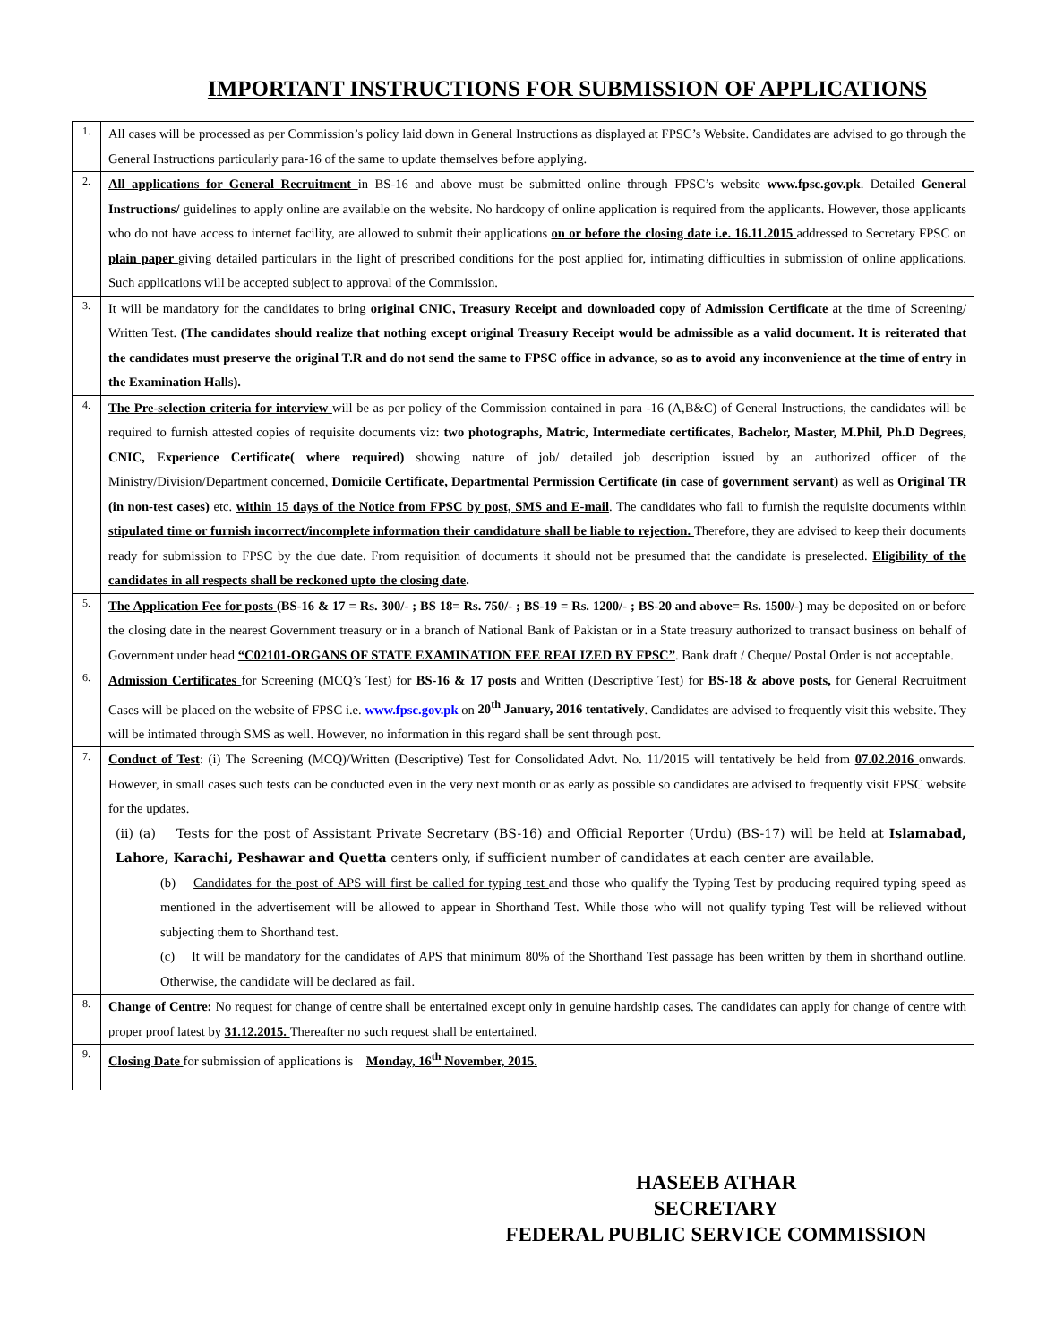IMPORTANT INSTRUCTIONS FOR SUBMISSION OF APPLICATIONS
| 1. | All cases will be processed as per Commission’s policy laid down in General Instructions as displayed at FPSC’s Website. Candidates are advised to go through the General Instructions particularly para-16 of the same to update themselves before applying. |
| 2. | All applications for General Recruitment in BS-16 and above must be submitted online through FPSC’s website www.fpsc.gov.pk . Detailed General Instructions/ guidelines to apply online are available on the website. No hardcopy of online application is required from the applicants. However, those applicants who do not have access to internet facility, are allowed to submit their applications on or before the closing date i.e. 16.11.2015 addressed to Secretary FPSC on plain paper giving detailed particulars in the light of prescribed conditions for the post applied for, intimating difficulties in submission of online applications. Such applications will be accepted subject to approval of the Commission. |
| 3. | It will be mandatory for the candidates to bring original CNIC, Treasury Receipt and downloaded copy of Admission Certificate at the time of Screening/ Written Test. (The candidates should realize that nothing except original Treasury Receipt would be admissible as a valid document. It is reiterated that the candidates must preserve the original T.R and do not send the same to FPSC office in advance, so as to avoid any inconvenience at the time of entry in the Examination Halls). |
| 4. | The Pre-selection criteria for interview will be as per policy of the Commission contained in para -16 (A,B&C) of General Instructions, the candidates will be required to furnish attested copies of requisite documents viz: two photographs, Matric, Intermediate certificates , Bachelor, Master, M.Phil, Ph.D Degrees, CNIC, Experience Certificate( where required) showing nature of job/ detailed job description issued by an authorized officer of the Ministry/Division/Department concerned, Domicile Certificate, Departmental Permission Certificate (in case of government servant) as well as Original TR (in non-test cases) etc. within 15 days of the Notice from FPSC by post, SMS and E-mail . The candidates who fail to furnish the requisite documents within stipulated time or furnish incorrect/incomplete information their candidature shall be liable to rejection. Therefore, they are advised to keep their documents ready for submission to FPSC by the due date. From requisition of documents it should not be presumed that the candidate is preselected. Eligibility of the candidates in all respects shall be reckoned upto the closing date . |
| 5. | The Application Fee for posts (BS-16 & 17 = Rs. 300/- ; BS 18= Rs. 750/- ; BS-19 = Rs. 1200/- ; BS-20 and above= Rs. 1500/-) may be deposited on or before the closing date in the nearest Government treasury or in a branch of National Bank of Pakistan or in a State treasury authorized to transact business on behalf of Government under head “C02101-ORGANS OF STATE EXAMINATION FEE REALIZED BY FPSC” . Bank draft / Cheque/ Postal Order is not acceptable. |
| 6. | Admission Certificates for Screening (MCQ’s Test) for BS-16 & 17 posts and Written (Descriptive Test) for BS-18 & above posts, for General Recruitment Cases will be placed on the website of FPSC i.e. www.fpsc.gov.pk on 20<sup>th</sup> January, 2016 tentatively . Candidates are advised to frequently visit this website. They will be intimated through SMS as well. However, no information in this regard shall be sent through post. |
| 7. | Conduct of Test : (i) The Screening (MCQ)/Written (Descriptive) Test for Consolidated Advt. No. 11/2015 will tentatively be held from 07.02.2016 onwards. However, in small cases such tests can be conducted even in the very next month or as early as possible so candidates are advised to frequently visit FPSC website for the updates. (ii) (a) Tests for the post of Assistant Private Secretary (BS-16) and Official Reporter (Urdu) (BS-17) will be held at Islamabad, Lahore, Karachi, Peshawar and Quetta centers only, if sufficient number of candidates at each center are available. (b) Candidates for the post of APS will first be called for typing test and those who qualify the Typing Test by producing required typing speed as mentioned in the advertisement will be allowed to appear in Shorthand Test. While those who will not qualify typing Test will be relieved without subjecting them to Shorthand test. (c) It will be mandatory for the candidates of APS that minimum 80% of the Shorthand Test passage has been written by them in shorthand outline. Otherwise, the candidate will be declared as fail. |
| 8. | Change of Centre: No request for change of centre shall be entertained except only in genuine hardship cases. The candidates can apply for change of centre with proper proof latest by 31.12.2015. Thereafter no such request shall be entertained. |
| 9. | Closing Date for submission of applications is Monday, 16<sup>th</sup> November, 2015. |
HASEEB ATHAR
SECRETARY
FEDERAL PUBLIC SERVICE COMMISSION